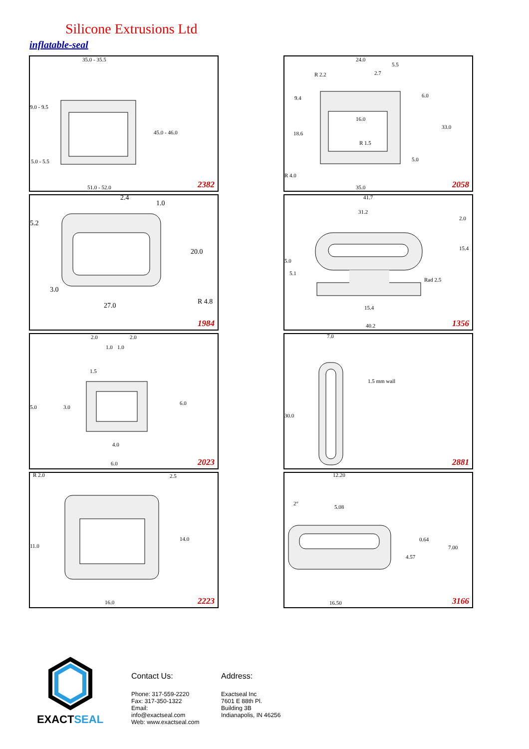Silicone Extrusions Ltd
inflatable-seal
35.0 - 35.5
9.0 - 9.5
45.0 - 46.0
5.0 - 5.5
51.0 - 52.0 2382
24.0
5.5
R 2.2 2.7
9.4 6.0
16.0
33.0
18.6
R 1.5
5.0
R 4.0
35.0 2058
2.4
1.0
5.2
20.0
3.0
27.0 R 4.8
1984
41.7
31.2
2.0
15.4
5.0
5.1
Rad 2.5
15.4
40.2 1356
2.0 2.0
1.0 1.0
1.5
5.0 3.0
6.0
4.0
6.0 2023
7.0
1.5 mm wall
30.0
2881
R 2.0 2.5
11.0
14.0
16.0 2223
12.20
2°
5.08
0.64
7.00
4.57
16.50 3166
EXACTSEAL
Contact Us:
Phone: 317-559-2220
Fax: 317-350-1322
Email: info@exactseal.com
Web: www.exactseal.com
Address:
Exactseal Inc
7601 E 88th Pl.
Building 3B
Indianapolis, IN 46256